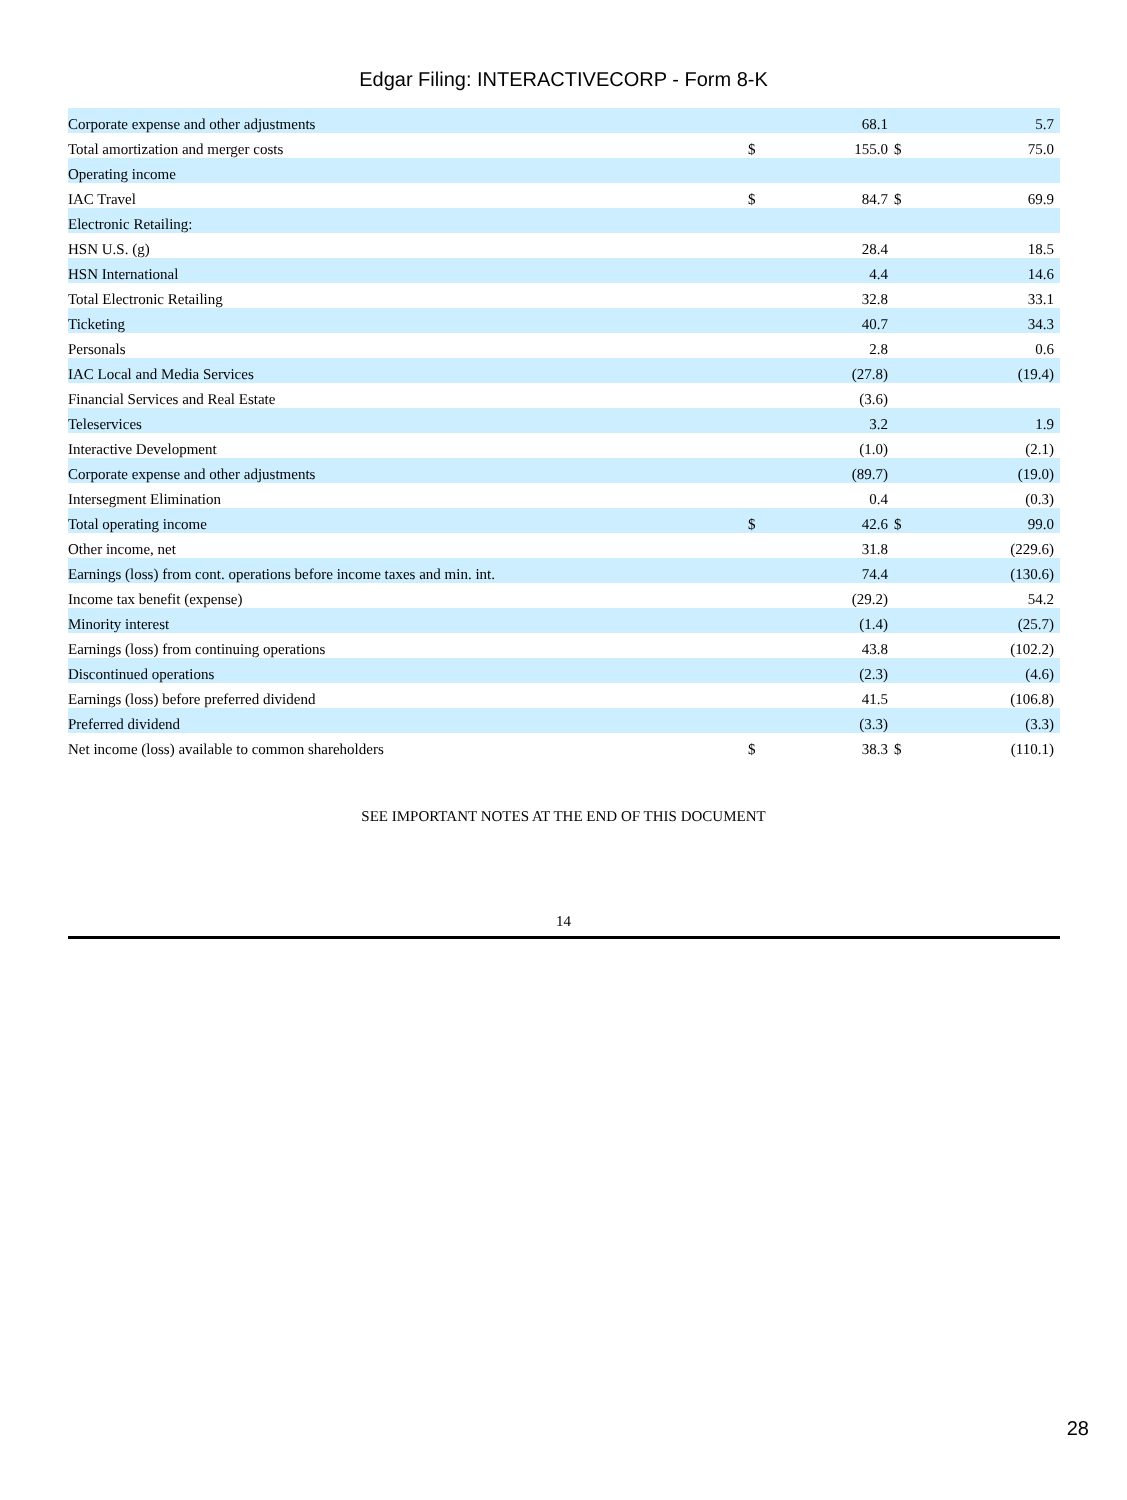Edgar Filing: INTERACTIVECORP - Form 8-K
| Corporate expense and other adjustments | | 68.1 | | 5.7 |
| Total amortization and merger costs | $ | 155.0 | $ | 75.0 |
| Operating income | | | | |
| IAC Travel | $ | 84.7 | $ | 69.9 |
| Electronic Retailing: | | | | |
| HSN U.S. (g) | | 28.4 | | 18.5 |
| HSN International | | 4.4 | | 14.6 |
| Total Electronic Retailing | | 32.8 | | 33.1 |
| Ticketing | | 40.7 | | 34.3 |
| Personals | | 2.8 | | 0.6 |
| IAC Local and Media Services | | (27.8) | | (19.4) |
| Financial Services and Real Estate | | (3.6) | | |
| Teleservices | | 3.2 | | 1.9 |
| Interactive Development | | (1.0) | | (2.1) |
| Corporate expense and other adjustments | | (89.7) | | (19.0) |
| Intersegment Elimination | | 0.4 | | (0.3) |
| Total operating income | $ | 42.6 | $ | 99.0 |
| Other income, net | | 31.8 | | (229.6) |
| Earnings (loss) from cont. operations before income taxes and min. int. | | 74.4 | | (130.6) |
| Income tax benefit (expense) | | (29.2) | | 54.2 |
| Minority interest | | (1.4) | | (25.7) |
| Earnings (loss) from continuing operations | | 43.8 | | (102.2) |
| Discontinued operations | | (2.3) | | (4.6) |
| Earnings (loss) before preferred dividend | | 41.5 | | (106.8) |
| Preferred dividend | | (3.3) | | (3.3) |
| Net income (loss) available to common shareholders | $ | 38.3 | $ | (110.1) |
SEE IMPORTANT NOTES AT THE END OF THIS DOCUMENT
14
28